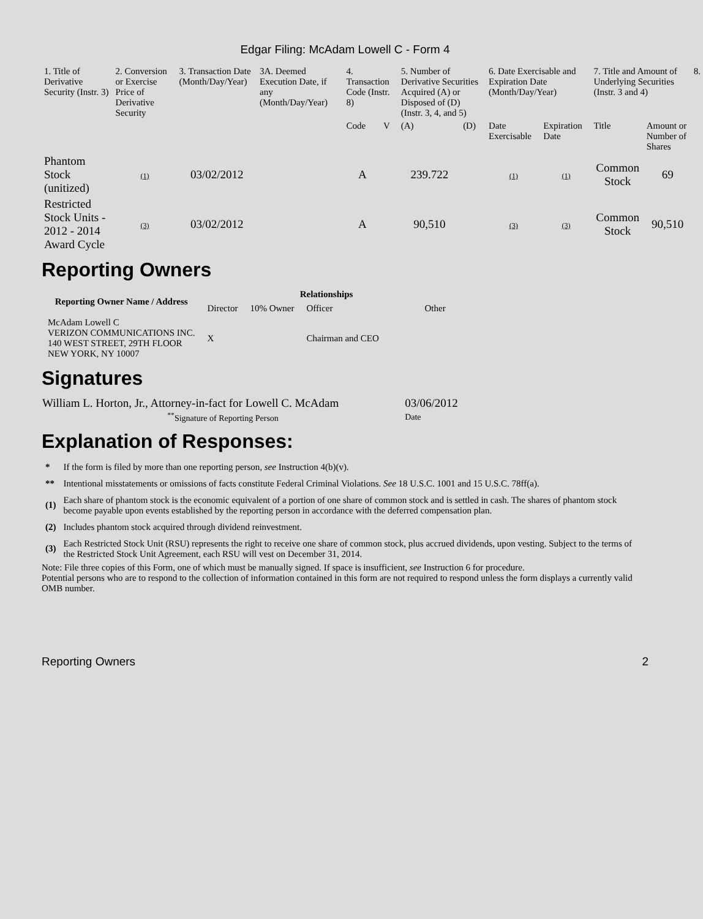Edgar Filing: McAdam Lowell C - Form 4
| 1. Title of Derivative Security (Instr. 3) | 2. Conversion or Exercise Price of Derivative Security | 3. Transaction Date (Month/Day/Year) | 3A. Deemed Execution Date, if any (Month/Day/Year) | 4. Transaction Code (Instr. 8) | | 5. Number of Derivative Securities Acquired (A) or Disposed of (D) (Instr. 3, 4, and 5) | | 6. Date Exercisable and Expiration Date (Month/Day/Year) | | 7. Title and Amount of Underlying Securities (Instr. 3 and 4) | | 8. |
| --- | --- | --- | --- | --- | --- | --- | --- | --- | --- | --- | --- | --- |
| | | | | Code | V | (A) | (D) | Date Exercisable | Expiration Date | Title | Amount or Number of Shares | |
| Phantom Stock (unitized) | (1) | 03/02/2012 | | A | | 239.722 | | (1) | (1) | Common Stock | 69 | |
| Restricted Stock Units - 2012 - 2014 Award Cycle | (3) | 03/02/2012 | | A | | 90,510 | | (3) | (3) | Common Stock | 90,510 | |
Reporting Owners
| Reporting Owner Name / Address | Relationships | | | |
| --- | --- | --- | --- | --- |
| | Director | 10% Owner | Officer | Other |
| McAdam Lowell C VERIZON COMMUNICATIONS INC. 140 WEST STREET, 29TH FLOOR NEW YORK, NY 10007 | X | | Chairman and CEO | |
Signatures
| William L. Horton, Jr., Attorney-in-fact for Lowell C. McAdam | 03/06/2012 |
| <sup>**</sup> Signature of Reporting Person | Date |
Explanation of Responses:
| * | If the form is filed by more than one reporting person, see Instruction 4(b)(v). |
| ** | Intentional misstatements or omissions of facts constitute Federal Criminal Violations. See 18 U.S.C. 1001 and 15 U.S.C. 78ff(a). |
| (1) | Each share of phantom stock is the economic equivalent of a portion of one share of common stock and is settled in cash. The shares of phantom stock become payable upon events established by the reporting person in accordance with the deferred compensation plan. |
| (2) | Includes phantom stock acquired through dividend reinvestment. |
| (3) | Each Restricted Stock Unit (RSU) represents the right to receive one share of common stock, plus accrued dividends, upon vesting. Subject to the terms of the Restricted Stock Unit Agreement, each RSU will vest on December 31, 2014. |
Note: File three copies of this Form, one of which must be manually signed. If space is insufficient, see Instruction 6 for procedure.
Potential persons who are to respond to the collection of information contained in this form are not required to respond unless the form displays a currently valid OMB number.
Reporting Owners 2